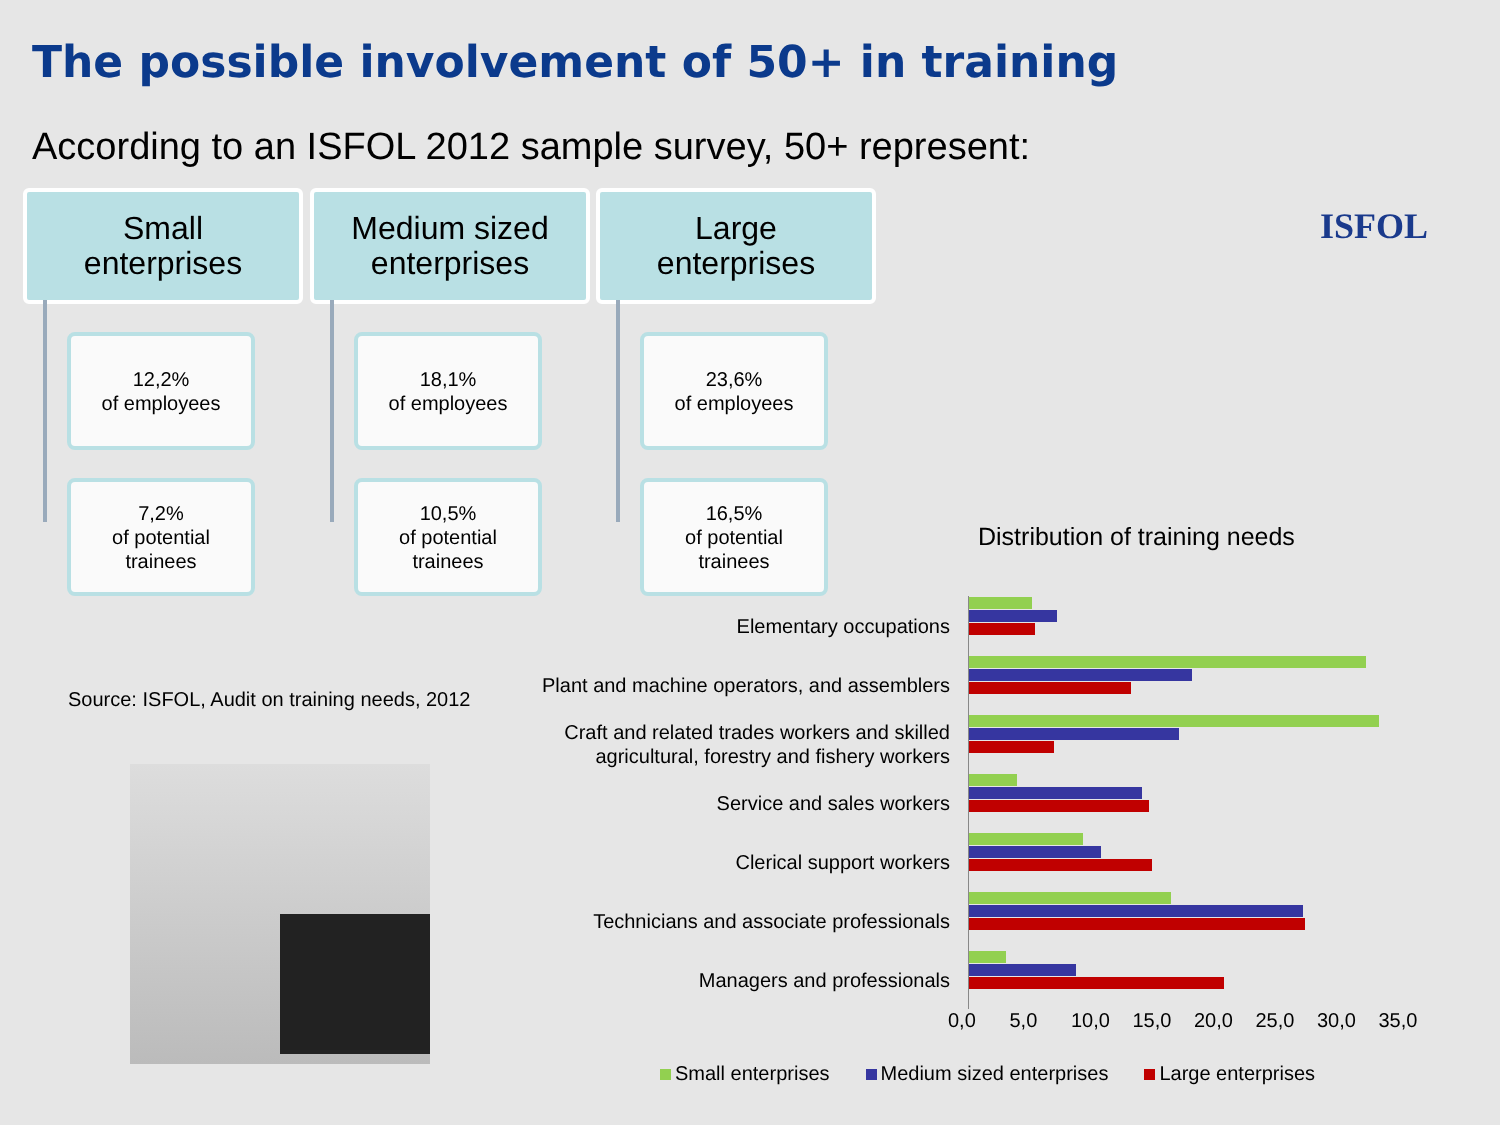The possible involvement of 50+ in training
According to an ISFOL 2012 sample survey, 50+ represent:
ISFOL
Small
enterprises
12,2%
of employees
7,2%
of potential
trainees
Medium sized
enterprises
18,1%
of employees
10,5%
of potential
trainees
Large
enterprises
23,6%
of employees
16,5%
of potential
trainees
Source: ISFOL, Audit on training needs, 2012
Distribution of training needs
Elementary occupations
Plant and machine operators, and assemblers
Craft and related trades workers and skilled agricultural, forestry and fishery workers
Service and sales workers
Clerical support workers
Technicians and associate professionals
Managers and professionals
0,0 5,0 10,0 15,0 20,0 25,0 30,0 35,0
Small enterprises Medium sized enterprises Large enterprises